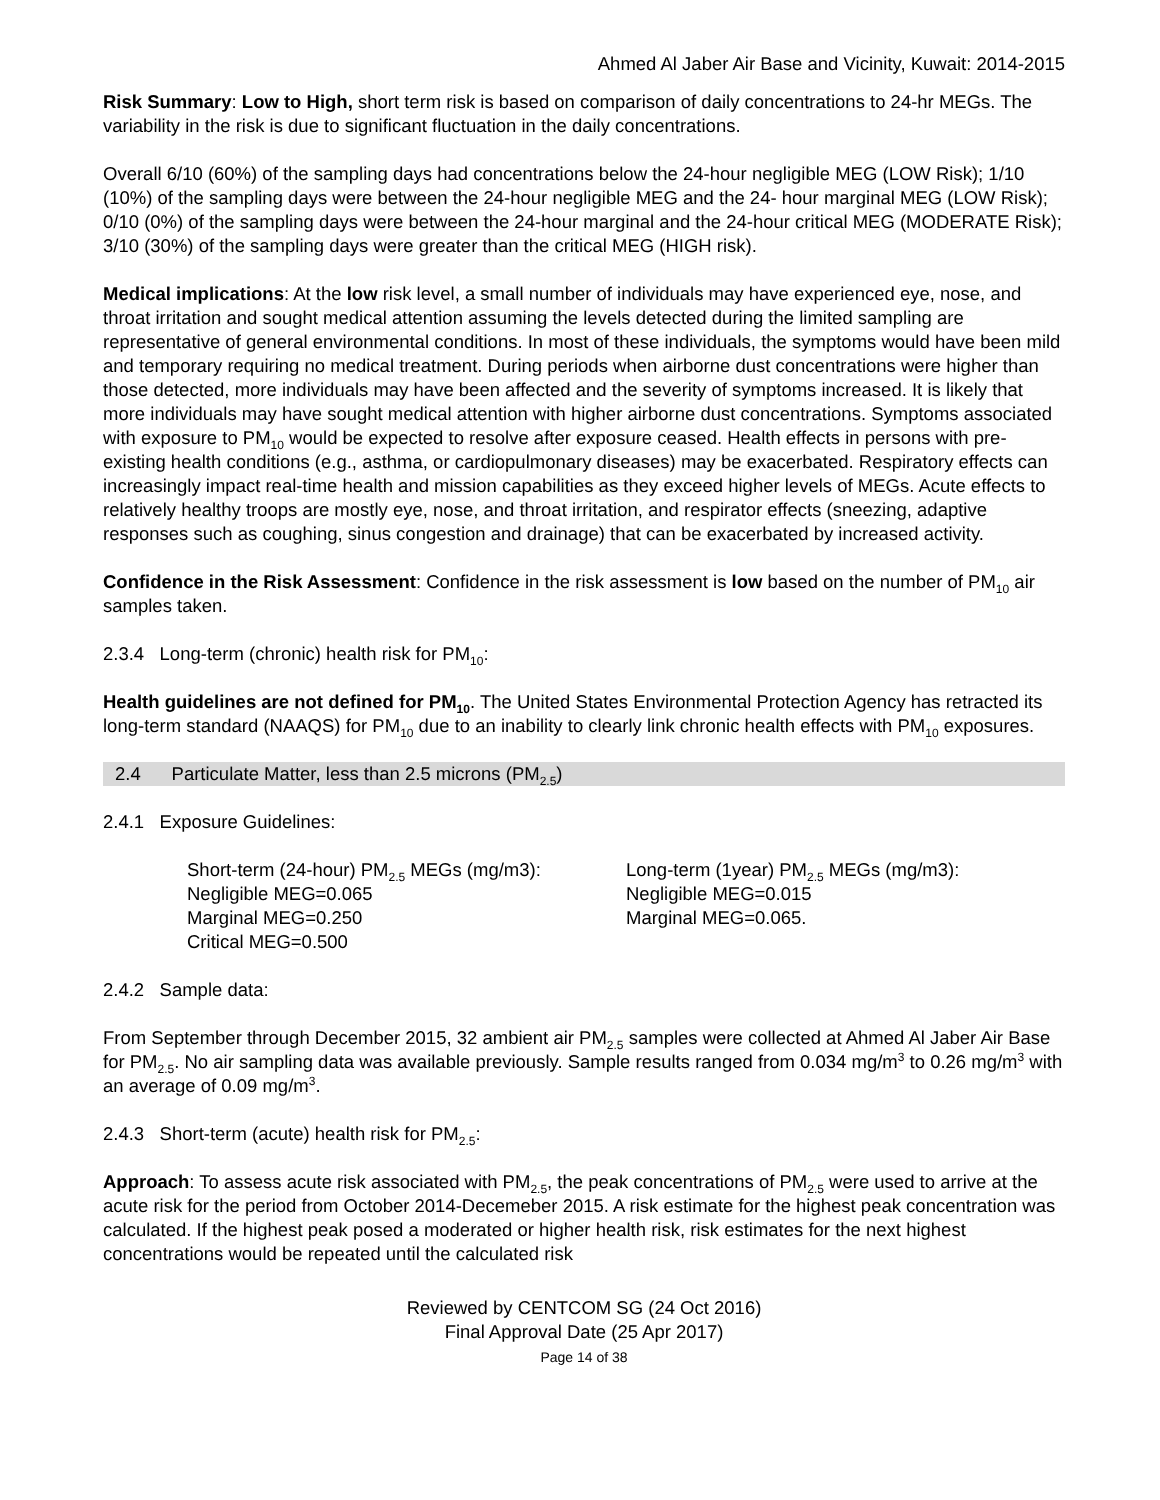Ahmed Al Jaber Air Base and Vicinity, Kuwait: 2014-2015
Risk Summary: Low to High, short term risk is based on comparison of daily concentrations to 24-hr MEGs. The variability in the risk is due to significant fluctuation in the daily concentrations.
Overall 6/10 (60%) of the sampling days had concentrations below the 24-hour negligible MEG (LOW Risk); 1/10 (10%) of the sampling days were between the 24-hour negligible MEG and the 24- hour marginal MEG (LOW Risk); 0/10 (0%) of the sampling days were between the 24-hour marginal and the 24-hour critical MEG (MODERATE Risk); 3/10 (30%) of the sampling days were greater than the critical MEG (HIGH risk).
Medical implications: At the low risk level, a small number of individuals may have experienced eye, nose, and throat irritation and sought medical attention assuming the levels detected during the limited sampling are representative of general environmental conditions. In most of these individuals, the symptoms would have been mild and temporary requiring no medical treatment. During periods when airborne dust concentrations were higher than those detected, more individuals may have been affected and the severity of symptoms increased. It is likely that more individuals may have sought medical attention with higher airborne dust concentrations. Symptoms associated with exposure to PM<sub>10</sub> would be expected to resolve after exposure ceased. Health effects in persons with pre-existing health conditions (e.g., asthma, or cardiopulmonary diseases) may be exacerbated. Respiratory effects can increasingly impact real-time health and mission capabilities as they exceed higher levels of MEGs. Acute effects to relatively healthy troops are mostly eye, nose, and throat irritation, and respirator effects (sneezing, adaptive responses such as coughing, sinus congestion and drainage) that can be exacerbated by increased activity.
Confidence in the Risk Assessment: Confidence in the risk assessment is low based on the number of PM<sub>10</sub> air samples taken.
2.3.4 Long-term (chronic) health risk for PM<sub>10</sub>:
Health guidelines are not defined for PM<sub>10</sub>. The United States Environmental Protection Agency has retracted its long-term standard (NAAQS) for PM<sub>10</sub> due to an inability to clearly link chronic health effects with PM<sub>10</sub> exposures.
2.4 Particulate Matter, less than 2.5 microns (PM<sub>2.5</sub>)
2.4.1 Exposure Guidelines:
Short-term (24-hour) PM<sub>2.5</sub> MEGs (mg/m3):
Negligible MEG=0.065
Marginal MEG=0.250
Critical MEG=0.500
Long-term (1year) PM<sub>2.5</sub> MEGs (mg/m3):
Negligible MEG=0.015
Marginal MEG=0.065.
2.4.2 Sample data:
From September through December 2015, 32 ambient air PM<sub>2.5</sub> samples were collected at Ahmed Al Jaber Air Base for PM<sub>2.5</sub>. No air sampling data was available previously. Sample results ranged from 0.034 mg/m<sup>3</sup> to 0.26 mg/m<sup>3</sup> with an average of 0.09 mg/m<sup>3</sup>.
2.4.3 Short-term (acute) health risk for PM<sub>2.5</sub>:
Approach: To assess acute risk associated with PM<sub>2.5</sub>, the peak concentrations of PM<sub>2.5</sub> were used to arrive at the acute risk for the period from October 2014-Decemeber 2015. A risk estimate for the highest peak concentration was calculated. If the highest peak posed a moderated or higher health risk, risk estimates for the next highest concentrations would be repeated until the calculated risk
Reviewed by CENTCOM SG (24 Oct 2016)
Final Approval Date (25 Apr 2017)
Page 14 of 38